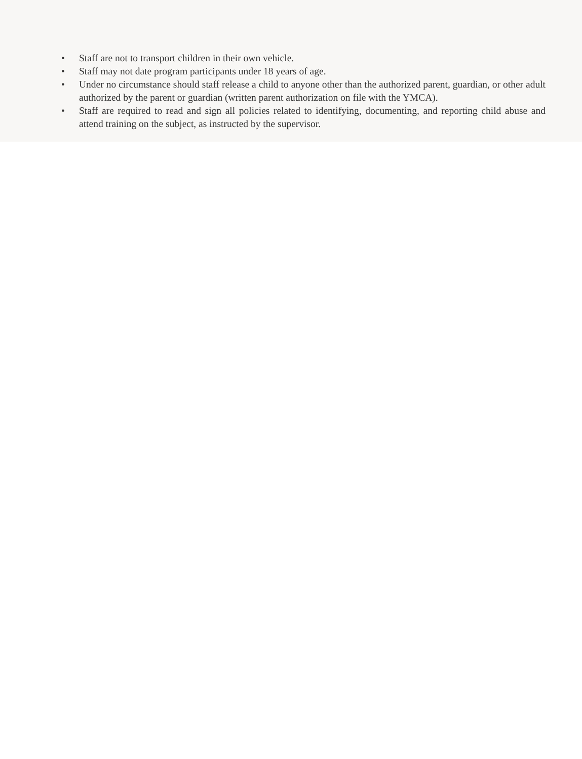• Staff are not to transport children in their own vehicle.
• Staff may not date program participants under 18 years of age.
• Under no circumstance should staff release a child to anyone other than the authorized parent, guardian, or other adult authorized by the parent or guardian (written parent authorization on file with the YMCA).
• Staff are required to read and sign all policies related to identifying, documenting, and reporting child abuse and attend training on the subject, as instructed by the supervisor.